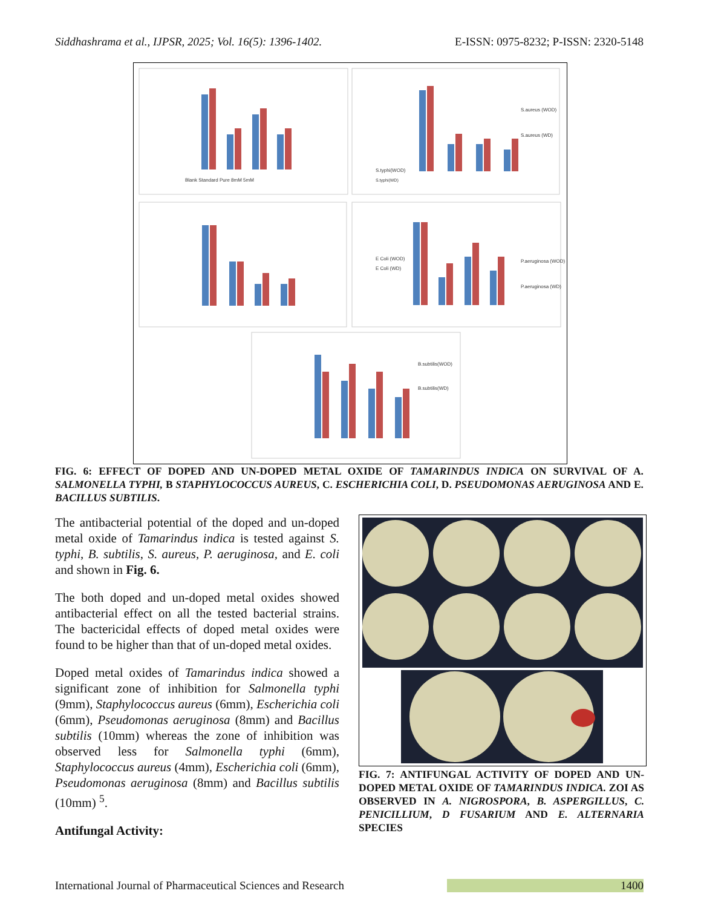Siddhashrama et al., IJPSR, 2025; Vol. 16(5): 1396-1402. E-ISSN: 0975-8232; P-ISSN: 2320-5148
S.typhi(WOD)
S.typhi(WD)
Blank Standard Pure 8mM 5mM
S.aureus (WOD)
S.aureus (WD)
E Coli (WOD)
E Coli (WD)
P.aeruginosa (WOD)
P.aeruginosa (WD)
B.subtilis(WOD)
B.subtilis(WD)
FIG. 6: EFFECT OF DOPED AND UN-DOPED METAL OXIDE OF TAMARINDUS INDICA ON SURVIVAL OF A. SALMONELLA TYPHI, B STAPHYLOCOCCUS AUREUS, C. ESCHERICHIA COLI, D. PSEUDOMONAS AERUGINOSA AND E. BACILLUS SUBTILIS.
The antibacterial potential of the doped and un-doped metal oxide of Tamarindus indica is tested against S. typhi, B. subtilis, S. aureus, P. aeruginosa, and E. coli and shown in Fig. 6.
The both doped and un-doped metal oxides showed antibacterial effect on all the tested bacterial strains. The bactericidal effects of doped metal oxides were found to be higher than that of un-doped metal oxides.
Doped metal oxides of Tamarindus indica showed a significant zone of inhibition for Salmonella typhi (9mm), Staphylococcus aureus (6mm), Escherichia coli (6mm), Pseudomonas aeruginosa (8mm) and Bacillus subtilis (10mm) whereas the zone of inhibition was observed less for Salmonella typhi (6mm), Staphylococcus aureus (4mm), Escherichia coli (6mm), Pseudomonas aeruginosa (8mm) and Bacillus subtilis (10mm) <sup>5</sup>.
Antifungal Activity:
FIG. 7: ANTIFUNGAL ACTIVITY OF DOPED AND UN-DOPED METAL OXIDE OF TAMARINDUS INDICA. ZOI AS OBSERVED IN A. NIGROSPORA, B. ASPERGILLUS, C. PENICILLIUM, D FUSARIUM AND E. ALTERNARIA SPECIES
International Journal of Pharmaceutical Sciences and Research 1400